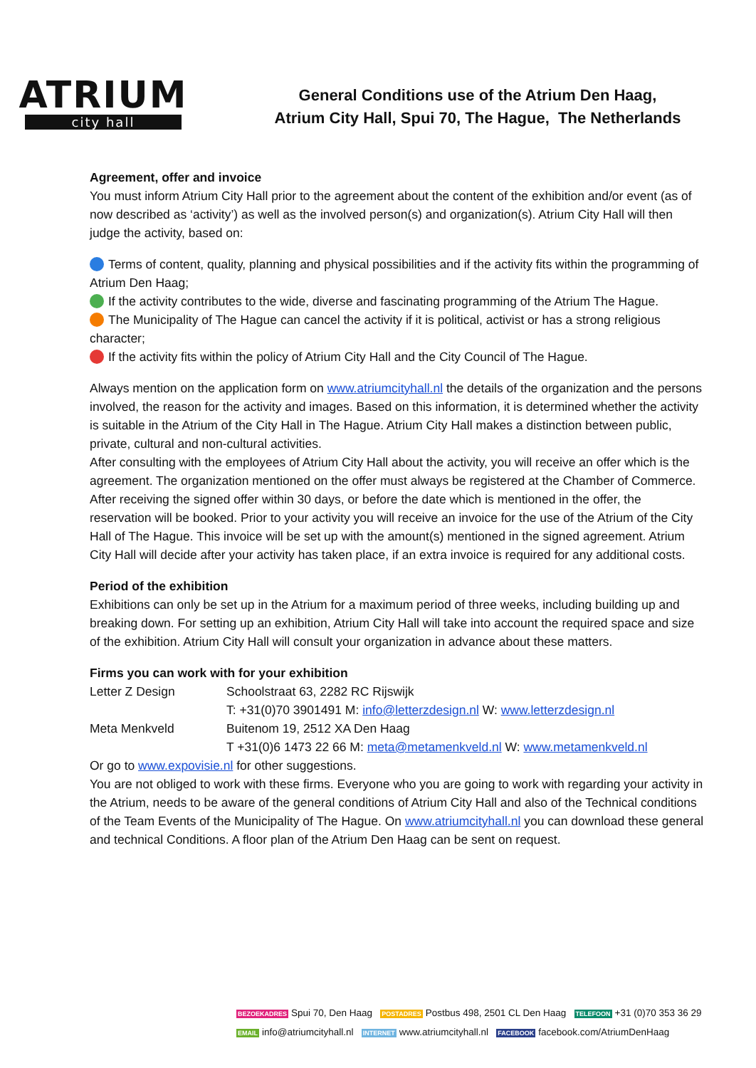ATRIUM
city hall
General Conditions use of the Atrium Den Haag,
Atrium City Hall, Spui 70, The Hague, The Netherlands
Agreement, offer and invoice
You must inform Atrium City Hall prior to the agreement about the content of the exhibition and/or event (as of now described as ‘activity’) as well as the involved person(s) and organization(s). Atrium City Hall will then judge the activity, based on:
Terms of content, quality, planning and physical possibilities and if the activity fits within the programming of Atrium Den Haag;
If the activity contributes to the wide, diverse and fascinating programming of the Atrium The Hague.
The Municipality of The Hague can cancel the activity if it is political, activist or has a strong religious character;
If the activity fits within the policy of Atrium City Hall and the City Council of The Hague.
Always mention on the application form on www.atriumcityhall.nl the details of the organization and the persons involved, the reason for the activity and images. Based on this information, it is determined whether the activity is suitable in the Atrium of the City Hall in The Hague. Atrium City Hall makes a distinction between public, private, cultural and non-cultural activities.
After consulting with the employees of Atrium City Hall about the activity, you will receive an offer which is the agreement. The organization mentioned on the offer must always be registered at the Chamber of Commerce. After receiving the signed offer within 30 days, or before the date which is mentioned in the offer, the reservation will be booked. Prior to your activity you will receive an invoice for the use of the Atrium of the City Hall of The Hague. This invoice will be set up with the amount(s) mentioned in the signed agreement. Atrium City Hall will decide after your activity has taken place, if an extra invoice is required for any additional costs.
Period of the exhibition
Exhibitions can only be set up in the Atrium for a maximum period of three weeks, including building up and breaking down. For setting up an exhibition, Atrium City Hall will take into account the required space and size of the exhibition. Atrium City Hall will consult your organization in advance about these matters.
Firms you can work with for your exhibition
| Letter Z Design | Schoolstraat 63, 2282 RC Rijswijk |
| | T: +31(0)70 3901491 M: info@letterzdesign.nl W: www.letterzdesign.nl |
| Meta Menkveld | Buitenom 19, 2512 XA Den Haag |
| | T +31(0)6 1473 22 66 M: meta@metamenkveld.nl W: www.metamenkveld.nl |
Or go to www.expovisie.nl for other suggestions.
You are not obliged to work with these firms. Everyone who you are going to work with regarding your activity in the Atrium, needs to be aware of the general conditions of Atrium City Hall and also of the Technical conditions of the Team Events of the Municipality of The Hague. On www.atriumcityhall.nl you can download these general and technical Conditions. A floor plan of the Atrium Den Haag can be sent on request.
BEZOEKADRES Spui 70, Den Haag POSTADRES Postbus 498, 2501 CL Den Haag TELEFOON +31 (0)70 353 36 29
EMAIL info@atriumcityhall.nl INTERNET www.atriumcityhall.nl FACEBOOK facebook.com/AtriumDenHaag